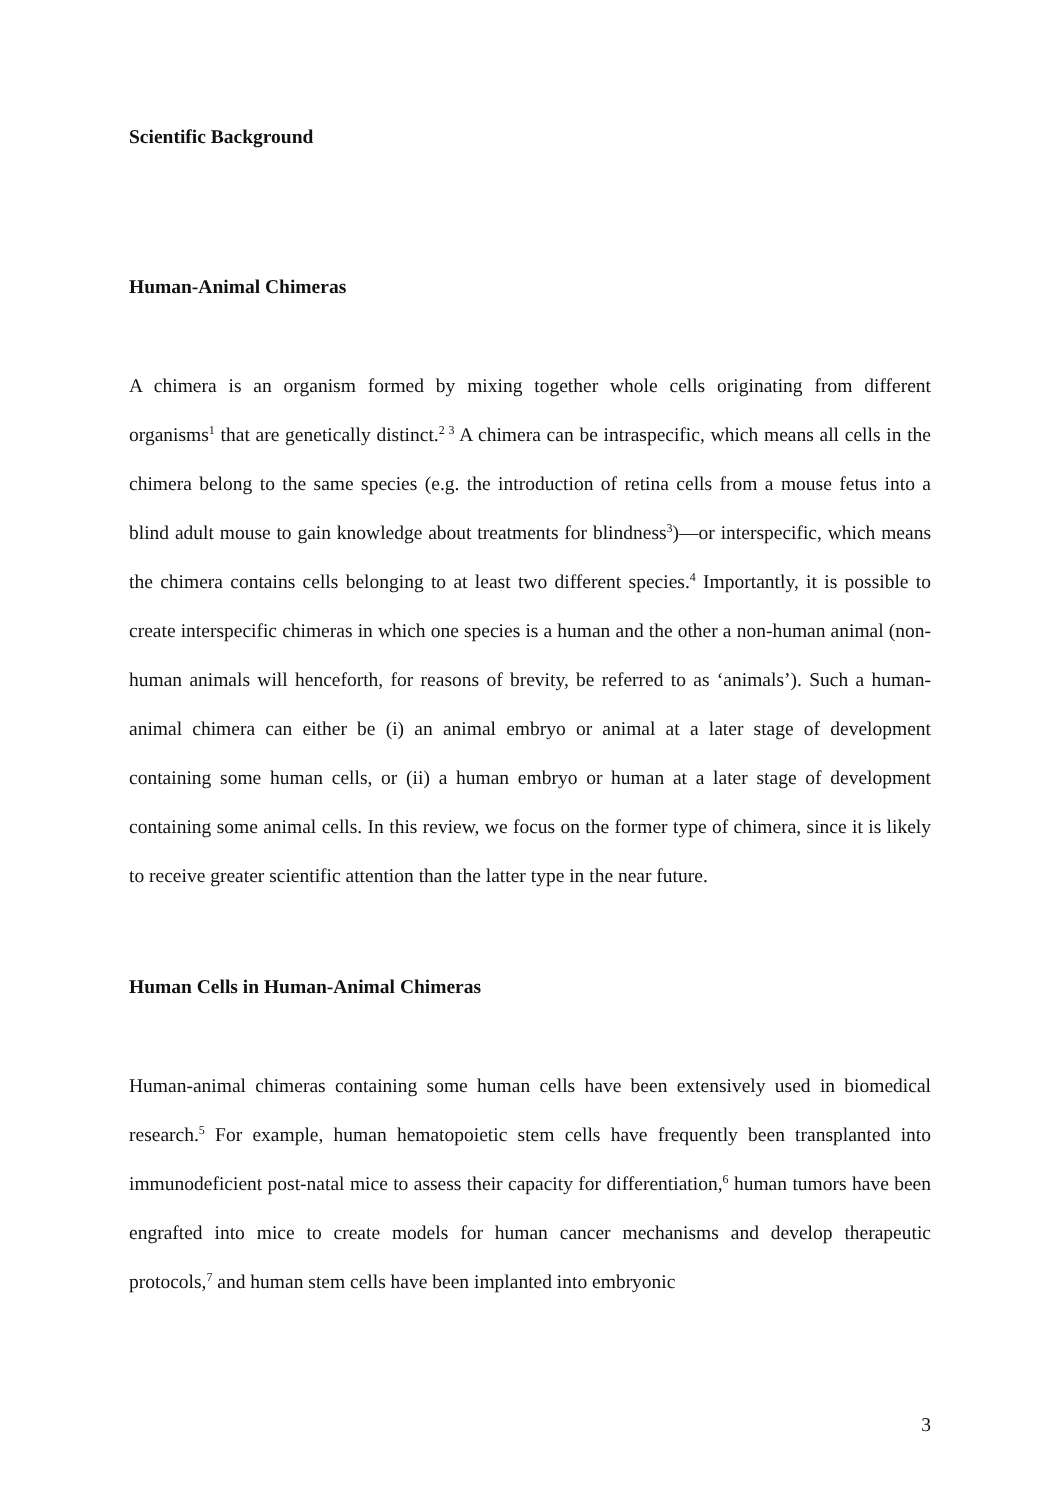Scientific Background
Human-Animal Chimeras
A chimera is an organism formed by mixing together whole cells originating from different organisms<sup>1</sup> that are genetically distinct.<sup>2 3</sup> A chimera can be intraspecific, which means all cells in the chimera belong to the same species (e.g. the introduction of retina cells from a mouse fetus into a blind adult mouse to gain knowledge about treatments for blindness<sup>3</sup>)—or interspecific, which means the chimera contains cells belonging to at least two different species.<sup>4</sup> Importantly, it is possible to create interspecific chimeras in which one species is a human and the other a non-human animal (non-human animals will henceforth, for reasons of brevity, be referred to as ‘animals’). Such a human-animal chimera can either be (i) an animal embryo or animal at a later stage of development containing some human cells, or (ii) a human embryo or human at a later stage of development containing some animal cells. In this review, we focus on the former type of chimera, since it is likely to receive greater scientific attention than the latter type in the near future.
Human Cells in Human-Animal Chimeras
Human-animal chimeras containing some human cells have been extensively used in biomedical research.<sup>5</sup> For example, human hematopoietic stem cells have frequently been transplanted into immunodeficient post-natal mice to assess their capacity for differentiation,<sup>6</sup> human tumors have been engrafted into mice to create models for human cancer mechanisms and develop therapeutic protocols,<sup>7</sup> and human stem cells have been implanted into embryonic
3